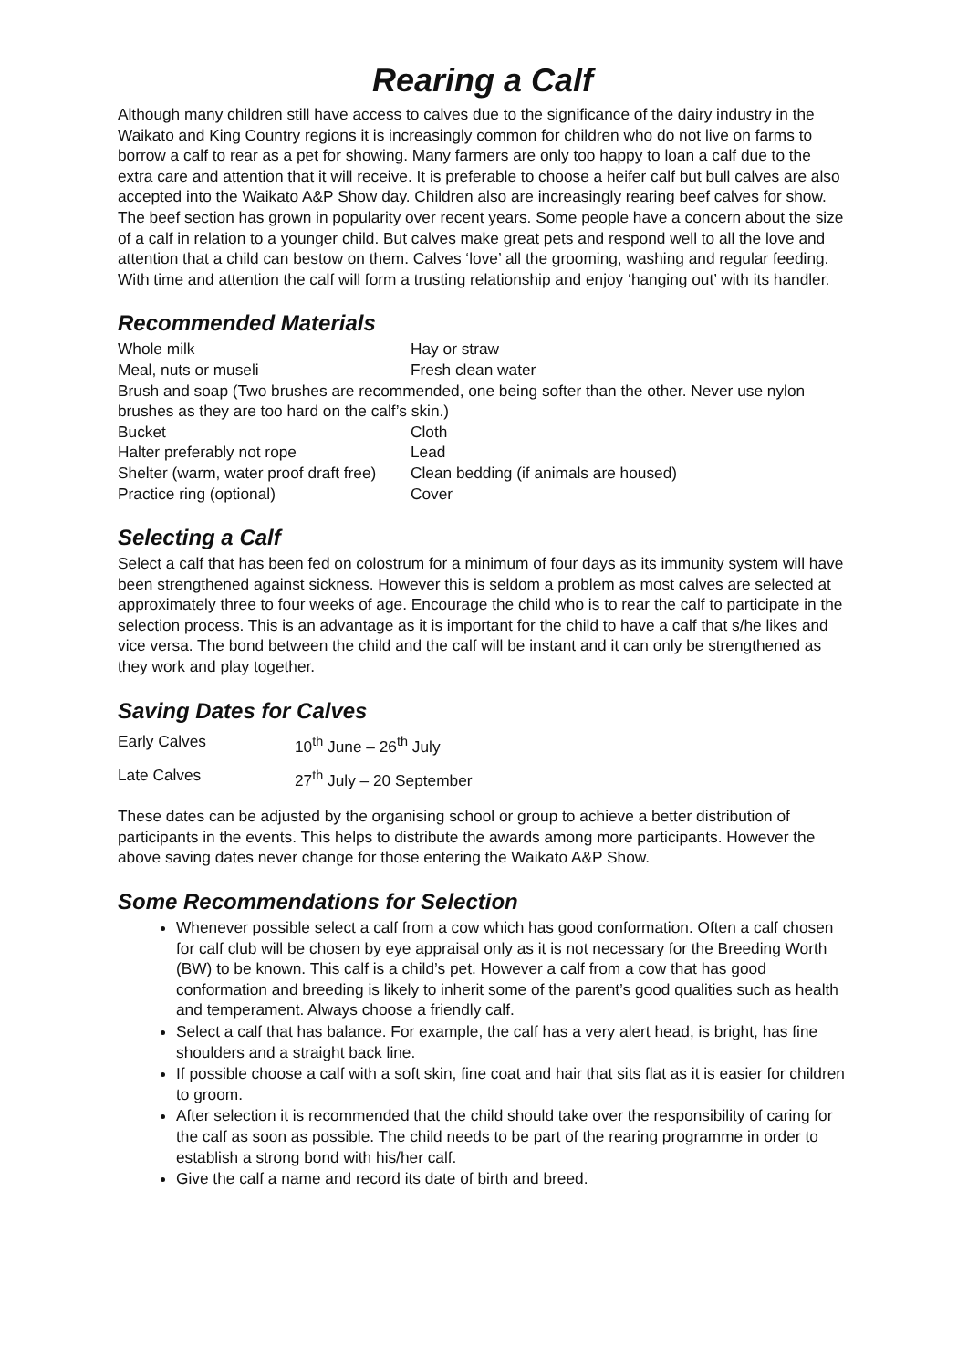Rearing a Calf
Although many children still have access to calves due to the significance of the dairy industry in the Waikato and King Country regions it is increasingly common for children who do not live on farms to borrow a calf to rear as a pet for showing. Many farmers are only too happy to loan a calf due to the extra care and attention that it will receive. It is preferable to choose a heifer calf but bull calves are also accepted into the Waikato A&P Show day. Children also are increasingly rearing beef calves for show. The beef section has grown in popularity over recent years. Some people have a concern about the size of a calf in relation to a younger child. But calves make great pets and respond well to all the love and attention that a child can bestow on them. Calves ‘love’ all the grooming, washing and regular feeding. With time and attention the calf will form a trusting relationship and enjoy ‘hanging out’ with its handler.
Recommended Materials
| Whole milk | Hay or straw |
| Meal, nuts or museli | Fresh clean water |
| Brush and soap (Two brushes are recommended, one being softer than the other. Never use nylon brushes as they are too hard on the calf’s skin.) | |
| Bucket | Cloth |
| Halter preferably not rope | Lead |
| Shelter (warm, water proof draft free) | Clean bedding (if animals are housed) |
| Practice ring (optional) | Cover |
Selecting a Calf
Select a calf that has been fed on colostrum for a minimum of four days as its immunity system will have been strengthened against sickness. However this is seldom a problem as most calves are selected at approximately three to four weeks of age. Encourage the child who is to rear the calf to participate in the selection process. This is an advantage as it is important for the child to have a calf that s/he likes and vice versa. The bond between the child and the calf will be instant and it can only be strengthened as they work and play together.
Saving Dates for Calves
| Early Calves | 10<sup>th</sup> June – 26<sup>th</sup> July |
| Late Calves | 27<sup>th</sup> July – 20 September |
These dates can be adjusted by the organising school or group to achieve a better distribution of participants in the events. This helps to distribute the awards among more participants. However the above saving dates never change for those entering the Waikato A&P Show.
Some Recommendations for Selection
Whenever possible select a calf from a cow which has good conformation. Often a calf chosen for calf club will be chosen by eye appraisal only as it is not necessary for the Breeding Worth (BW) to be known. This calf is a child’s pet. However a calf from a cow that has good conformation and breeding is likely to inherit some of the parent’s good qualities such as health and temperament. Always choose a friendly calf.
Select a calf that has balance. For example, the calf has a very alert head, is bright, has fine shoulders and a straight back line.
If possible choose a calf with a soft skin, fine coat and hair that sits flat as it is easier for children to groom.
After selection it is recommended that the child should take over the responsibility of caring for the calf as soon as possible. The child needs to be part of the rearing programme in order to establish a strong bond with his/her calf.
Give the calf a name and record its date of birth and breed.